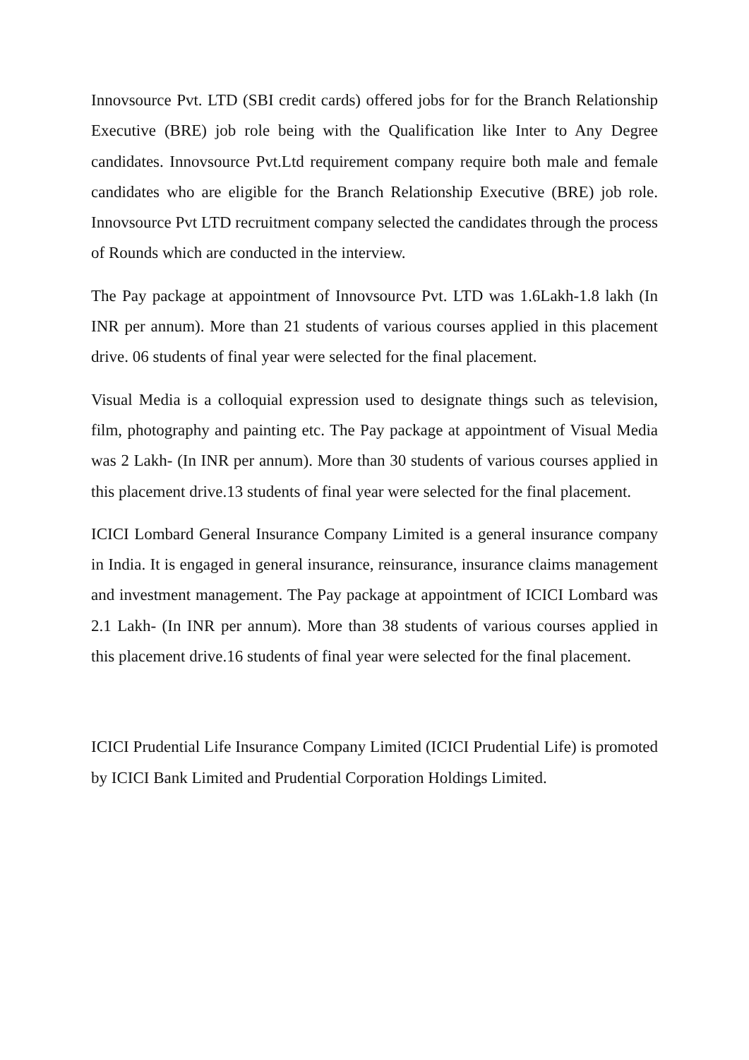Innovsource Pvt. LTD (SBI credit cards) offered jobs for for the Branch Relationship Executive (BRE) job role being with the Qualification like Inter to Any Degree candidates. Innovsource Pvt.Ltd requirement company require both male and female candidates who are eligible for the Branch Relationship Executive (BRE) job role. Innovsource Pvt LTD recruitment company selected the candidates through the process of Rounds which are conducted in the interview.
The Pay package at appointment of Innovsource Pvt. LTD was 1.6Lakh-1.8 lakh (In INR per annum). More than 21 students of various courses applied in this placement drive. 06 students of final year were selected for the final placement.
Visual Media is a colloquial expression used to designate things such as television, film, photography and painting etc. The Pay package at appointment of Visual Media was 2 Lakh- (In INR per annum). More than 30 students of various courses applied in this placement drive.13 students of final year were selected for the final placement.
ICICI Lombard General Insurance Company Limited is a general insurance company in India. It is engaged in general insurance, reinsurance, insurance claims management and investment management. The Pay package at appointment of ICICI Lombard was 2.1 Lakh- (In INR per annum). More than 38 students of various courses applied in this placement drive.16 students of final year were selected for the final placement.
ICICI Prudential Life Insurance Company Limited (ICICI Prudential Life) is promoted by ICICI Bank Limited and Prudential Corporation Holdings Limited.